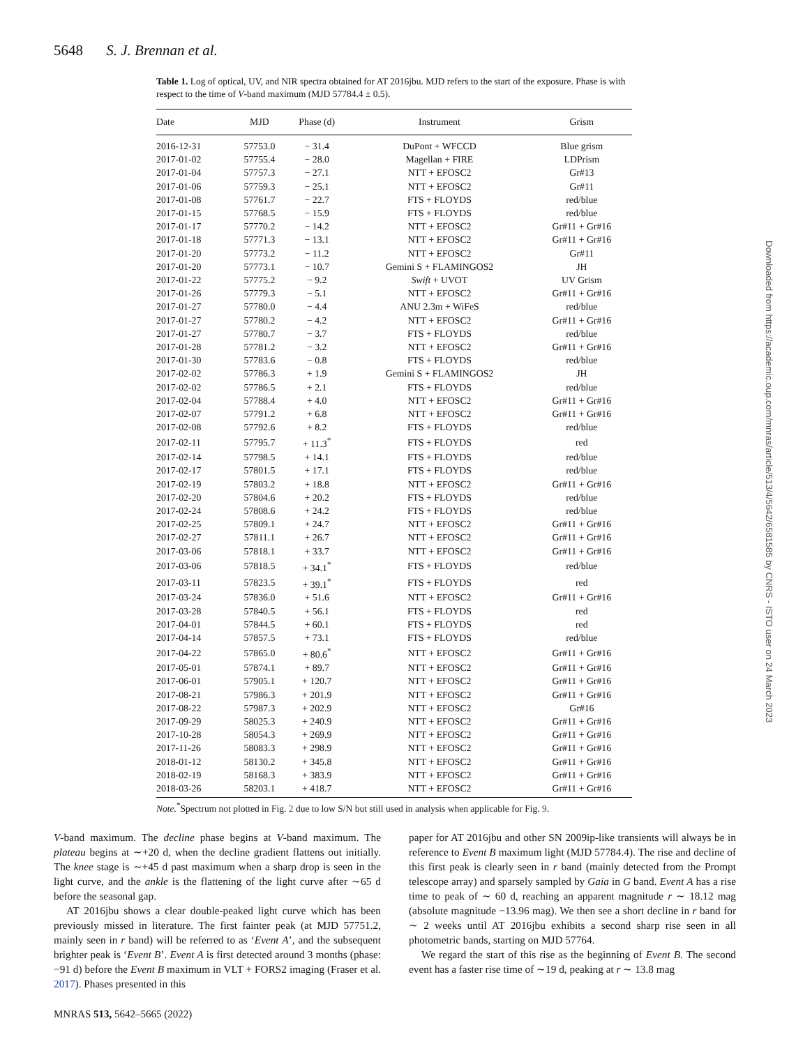5648 S. J. Brennan et al.
Table 1. Log of optical, UV, and NIR spectra obtained for AT 2016jbu. MJD refers to the start of the exposure. Phase is with respect to the time of V-band maximum (MJD 57784.4 ± 0.5).
| Date | MJD | Phase (d) | Instrument | Grism |
| --- | --- | --- | --- | --- |
| 2016-12-31 | 57753.0 | − 31.4 | DuPont + WFCCD | Blue grism |
| 2017-01-02 | 57755.4 | − 28.0 | Magellan + FIRE | LDPrism |
| 2017-01-04 | 57757.3 | − 27.1 | NTT + EFOSC2 | Gr#13 |
| 2017-01-06 | 57759.3 | − 25.1 | NTT + EFOSC2 | Gr#11 |
| 2017-01-08 | 57761.7 | − 22.7 | FTS + FLOYDS | red/blue |
| 2017-01-15 | 57768.5 | − 15.9 | FTS + FLOYDS | red/blue |
| 2017-01-17 | 57770.2 | − 14.2 | NTT + EFOSC2 | Gr#11 + Gr#16 |
| 2017-01-18 | 57771.3 | − 13.1 | NTT + EFOSC2 | Gr#11 + Gr#16 |
| 2017-01-20 | 57773.2 | − 11.2 | NTT + EFOSC2 | Gr#11 |
| 2017-01-20 | 57773.1 | − 10.7 | Gemini S + FLAMINGOS2 | JH |
| 2017-01-22 | 57775.2 | − 9.2 | Swift + UVOT | UV Grism |
| 2017-01-26 | 57779.3 | − 5.1 | NTT + EFOSC2 | Gr#11 + Gr#16 |
| 2017-01-27 | 57780.0 | − 4.4 | ANU 2.3m + WiFeS | red/blue |
| 2017-01-27 | 57780.2 | − 4.2 | NTT + EFOSC2 | Gr#11 + Gr#16 |
| 2017-01-27 | 57780.7 | − 3.7 | FTS + FLOYDS | red/blue |
| 2017-01-28 | 57781.2 | − 3.2 | NTT + EFOSC2 | Gr#11 + Gr#16 |
| 2017-01-30 | 57783.6 | − 0.8 | FTS + FLOYDS | red/blue |
| 2017-02-02 | 57786.3 | + 1.9 | Gemini S + FLAMINGOS2 | JH |
| 2017-02-02 | 57786.5 | + 2.1 | FTS + FLOYDS | red/blue |
| 2017-02-04 | 57788.4 | + 4.0 | NTT + EFOSC2 | Gr#11 + Gr#16 |
| 2017-02-07 | 57791.2 | + 6.8 | NTT + EFOSC2 | Gr#11 + Gr#16 |
| 2017-02-08 | 57792.6 | + 8.2 | FTS + FLOYDS | red/blue |
| 2017-02-11 | 57795.7 | + 11.3<sup>*</sup> | FTS + FLOYDS | red |
| 2017-02-14 | 57798.5 | + 14.1 | FTS + FLOYDS | red/blue |
| 2017-02-17 | 57801.5 | + 17.1 | FTS + FLOYDS | red/blue |
| 2017-02-19 | 57803.2 | + 18.8 | NTT + EFOSC2 | Gr#11 + Gr#16 |
| 2017-02-20 | 57804.6 | + 20.2 | FTS + FLOYDS | red/blue |
| 2017-02-24 | 57808.6 | + 24.2 | FTS + FLOYDS | red/blue |
| 2017-02-25 | 57809.1 | + 24.7 | NTT + EFOSC2 | Gr#11 + Gr#16 |
| 2017-02-27 | 57811.1 | + 26.7 | NTT + EFOSC2 | Gr#11 + Gr#16 |
| 2017-03-06 | 57818.1 | + 33.7 | NTT + EFOSC2 | Gr#11 + Gr#16 |
| 2017-03-06 | 57818.5 | + 34.1<sup>*</sup> | FTS + FLOYDS | red/blue |
| 2017-03-11 | 57823.5 | + 39.1<sup>*</sup> | FTS + FLOYDS | red |
| 2017-03-24 | 57836.0 | + 51.6 | NTT + EFOSC2 | Gr#11 + Gr#16 |
| 2017-03-28 | 57840.5 | + 56.1 | FTS + FLOYDS | red |
| 2017-04-01 | 57844.5 | + 60.1 | FTS + FLOYDS | red |
| 2017-04-14 | 57857.5 | + 73.1 | FTS + FLOYDS | red/blue |
| 2017-04-22 | 57865.0 | + 80.6<sup>*</sup> | NTT + EFOSC2 | Gr#11 + Gr#16 |
| 2017-05-01 | 57874.1 | + 89.7 | NTT + EFOSC2 | Gr#11 + Gr#16 |
| 2017-06-01 | 57905.1 | + 120.7 | NTT + EFOSC2 | Gr#11 + Gr#16 |
| 2017-08-21 | 57986.3 | + 201.9 | NTT + EFOSC2 | Gr#11 + Gr#16 |
| 2017-08-22 | 57987.3 | + 202.9 | NTT + EFOSC2 | Gr#16 |
| 2017-09-29 | 58025.3 | + 240.9 | NTT + EFOSC2 | Gr#11 + Gr#16 |
| 2017-10-28 | 58054.3 | + 269.9 | NTT + EFOSC2 | Gr#11 + Gr#16 |
| 2017-11-26 | 58083.3 | + 298.9 | NTT + EFOSC2 | Gr#11 + Gr#16 |
| 2018-01-12 | 58130.2 | + 345.8 | NTT + EFOSC2 | Gr#11 + Gr#16 |
| 2018-02-19 | 58168.3 | + 383.9 | NTT + EFOSC2 | Gr#11 + Gr#16 |
| 2018-03-26 | 58203.1 | + 418.7 | NTT + EFOSC2 | Gr#11 + Gr#16 |
Note.<sup>*</sup>Spectrum not plotted in Fig. 2 due to low S/N but still used in analysis when applicable for Fig. 9.
V-band maximum. The decline phase begins at V-band maximum. The plateau begins at ∼+20 d, when the decline gradient flattens out initially. The knee stage is ∼+45 d past maximum when a sharp drop is seen in the light curve, and the ankle is the flattening of the light curve after ∼65 d before the seasonal gap.
AT 2016jbu shows a clear double-peaked light curve which has been previously missed in literature. The first fainter peak (at MJD 57751.2, mainly seen in r band) will be referred to as ‘Event A’, and the subsequent brighter peak is ‘Event B’. Event A is first detected around 3 months (phase: −91 d) before the Event B maximum in VLT + FORS2 imaging (Fraser et al. 2017). Phases presented in this
paper for AT 2016jbu and other SN 2009ip-like transients will always be in reference to Event B maximum light (MJD 57784.4). The rise and decline of this first peak is clearly seen in r band (mainly detected from the Prompt telescope array) and sparsely sampled by Gaia in G band. Event A has a rise time to peak of ∼ 60 d, reaching an apparent magnitude r ∼ 18.12 mag (absolute magnitude −13.96 mag). We then see a short decline in r band for ∼ 2 weeks until AT 2016jbu exhibits a second sharp rise seen in all photometric bands, starting on MJD 57764.
We regard the start of this rise as the beginning of Event B. The second event has a faster rise time of ∼19 d, peaking at r ∼ 13.8 mag
Downloaded from https://academic.oup.com/mnras/article/513/4/5642/6581585 by CNRS - ISTO user on 24 March 2023
MNRAS 513, 5642–5665 (2022)